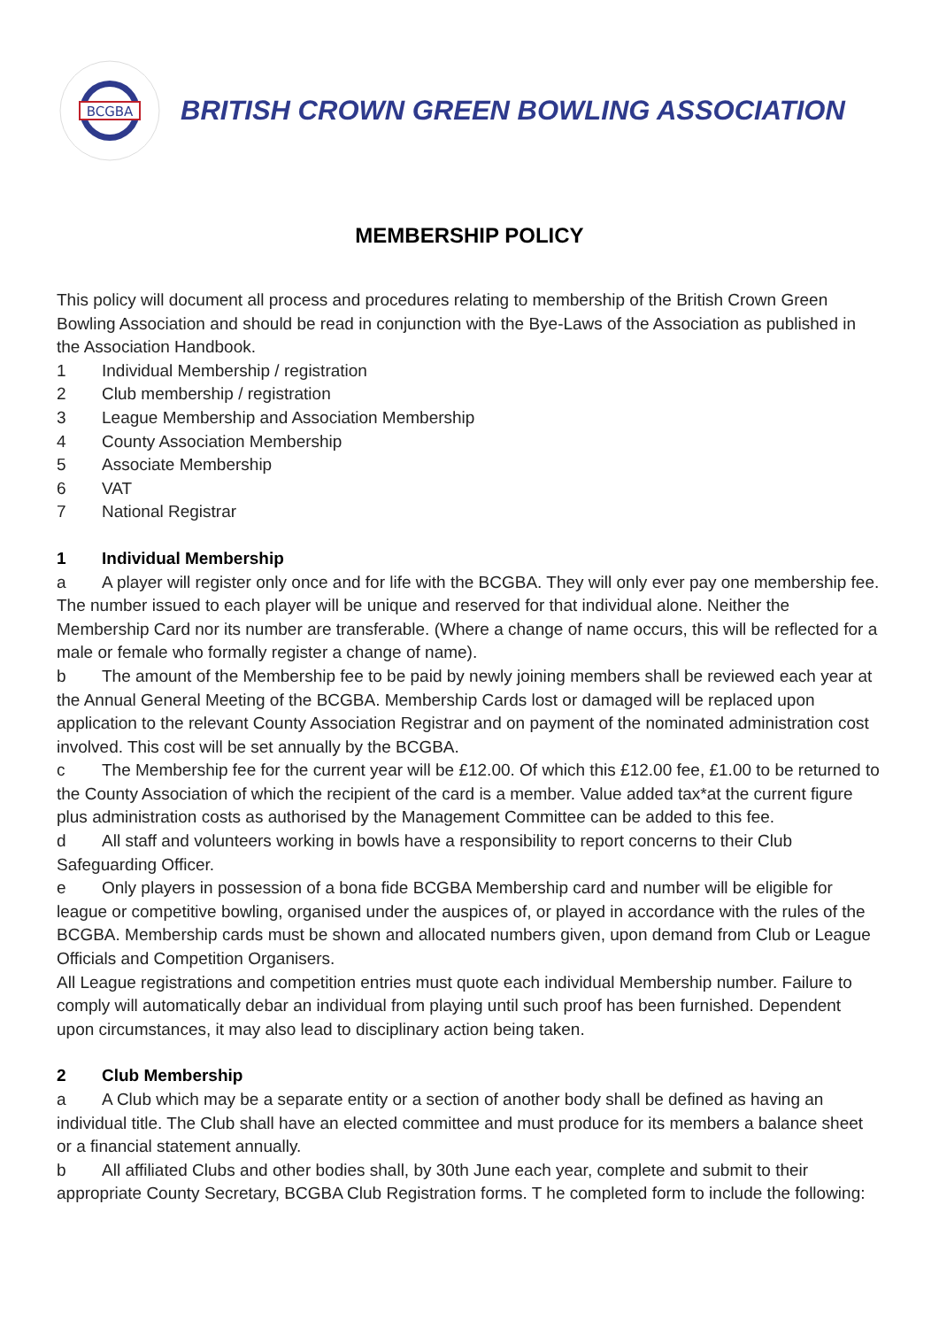BCGBA
BRITISH CROWN GREEN BOWLING ASSOCIATION
MEMBERSHIP POLICY
This policy will document all process and procedures relating to membership of the British Crown Green Bowling Association and should be read in conjunction with the Bye-Laws of the Association as published in the Association Handbook.
1 Individual Membership / registration
2 Club membership / registration
3 League Membership and Association Membership
4 County Association Membership
5 Associate Membership
6 VAT
7 National Registrar
1 Individual Membership
a A player will register only once and for life with the BCGBA. They will only ever pay one membership fee. The number issued to each player will be unique and reserved for that individual alone. Neither the Membership Card nor its number are transferable. (Where a change of name occurs, this will be reflected for a male or female who formally register a change of name).
b The amount of the Membership fee to be paid by newly joining members shall be reviewed each year at the Annual General Meeting of the BCGBA. Membership Cards lost or damaged will be replaced upon application to the relevant County Association Registrar and on payment of the nominated administration cost involved. This cost will be set annually by the BCGBA.
c The Membership fee for the current year will be £12.00. Of which this £12.00 fee, £1.00 to be returned to the County Association of which the recipient of the card is a member. Value added tax*at the current figure plus administration costs as authorised by the Management Committee can be added to this fee.
d All staff and volunteers working in bowls have a responsibility to report concerns to their Club Safeguarding Officer.
e Only players in possession of a bona fide BCGBA Membership card and number will be eligible for league or competitive bowling, organised under the auspices of, or played in accordance with the rules of the BCGBA. Membership cards must be shown and allocated numbers given, upon demand from Club or League Officials and Competition Organisers.
All League registrations and competition entries must quote each individual Membership number. Failure to comply will automatically debar an individual from playing until such proof has been furnished. Dependent upon circumstances, it may also lead to disciplinary action being taken.
2 Club Membership
a A Club which may be a separate entity or a section of another body shall be defined as having an individual title. The Club shall have an elected committee and must produce for its members a balance sheet or a financial statement annually.
b All affiliated Clubs and other bodies shall, by 30th June each year, complete and submit to their appropriate County Secretary, BCGBA Club Registration forms. T he completed form to include the following: